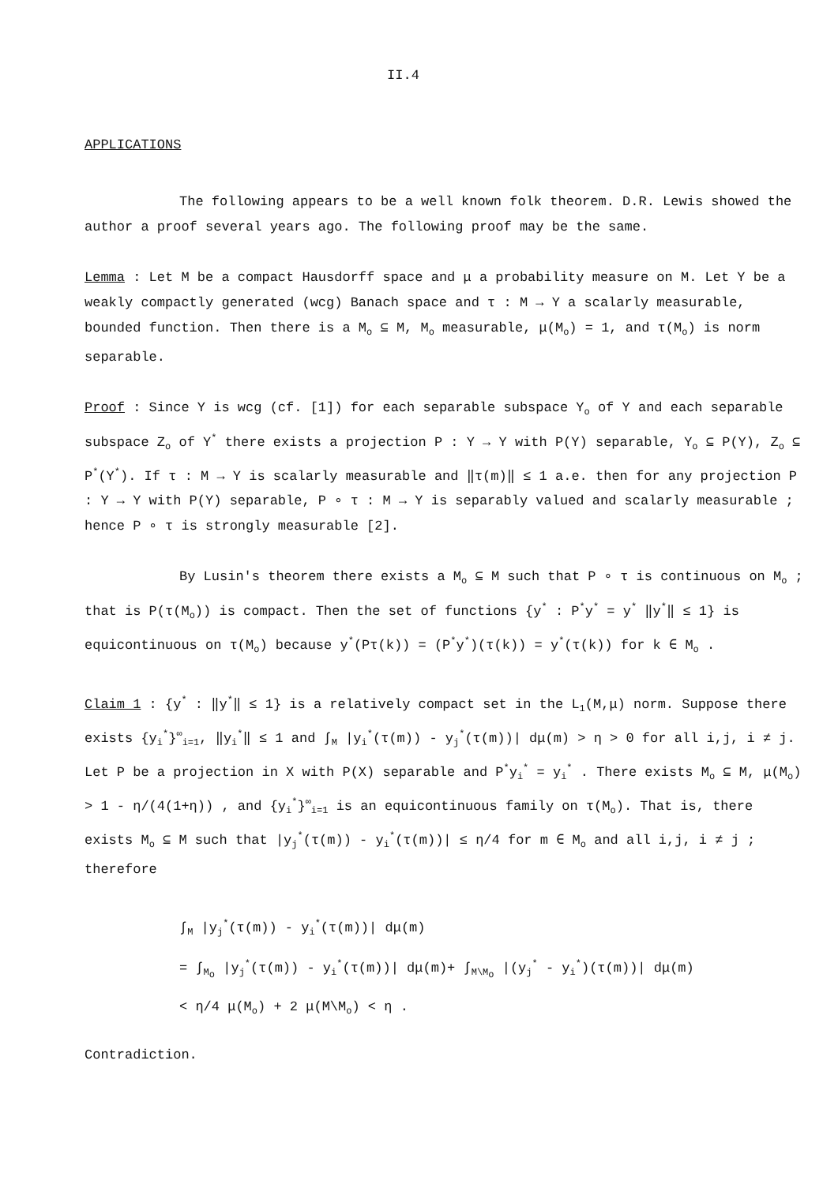II.4
APPLICATIONS
The following appears to be a well known folk theorem. D.R. Lewis showed the author a proof several years ago. The following proof may be the same.
Lemma : Let M be a compact Hausdorff space and μ a probability measure on M. Let Y be a weakly compactly generated (wcg) Banach space and τ : M → Y a scalarly measurable, bounded function. Then there is a M<sub>o</sub> ⊆ M, M<sub>o</sub> measurable, μ(M<sub>o</sub>) = 1, and τ(M<sub>o</sub>) is norm separable.
Proof : Since Y is wcg (cf. [1]) for each separable subspace Y<sub>o</sub> of Y and each separable subspace Z<sub>o</sub> of Y<sup>*</sup> there exists a projection P : Y → Y with P(Y) separable, Y<sub>o</sub> ⊆ P(Y), Z<sub>o</sub> ⊆ P<sup>*</sup>(Y<sup>*</sup>). If τ : M → Y is scalarly measurable and ‖τ(m)‖ ≤ 1 a.e. then for any projection P : Y → Y with P(Y) separable, P ∘ τ : M → Y is separably valued and scalarly measurable ; hence P ∘ τ is strongly measurable [2].
By Lusin's theorem there exists a M<sub>o</sub> ⊆ M such that P ∘ τ is continuous on M<sub>o</sub> ; that is P(τ(M<sub>o</sub>)) is compact. Then the set of functions {y<sup>*</sup> : P<sup>*</sup>y<sup>*</sup> = y<sup>*</sup> ‖y<sup>*</sup>‖ ≤ 1} is equicontinuous on τ(M<sub>o</sub>) because y<sup>*</sup>(Pτ(k)) = (P<sup>*</sup>y<sup>*</sup>)(τ(k)) = y<sup>*</sup>(τ(k)) for k ∈ M<sub>o</sub> .
Claim 1 : {y<sup>*</sup> : ‖y<sup>*</sup>‖ ≤ 1} is a relatively compact set in the L<sub>1</sub>(M,μ) norm. Suppose there exists {y<sub>i</sub><sup>*</sup>}<sup>∞</sup><sub>i=1</sub>, ‖y<sub>i</sub><sup>*</sup>‖ ≤ 1 and ∫<sub>M</sub> |y<sub>i</sub><sup>*</sup>(τ(m)) - y<sub>j</sub><sup>*</sup>(τ(m))| dμ(m) > η > 0 for all i,j, i ≠ j. Let P be a projection in X with P(X) separable and P<sup>*</sup>y<sub>i</sub><sup>*</sup> = y<sub>i</sub><sup>*</sup> . There exists M<sub>o</sub> ⊆ M, μ(M<sub>o</sub>) > 1 - η/(4(1+η)) , and {y<sub>i</sub><sup>*</sup>}<sup>∞</sup><sub>i=1</sub> is an equicontinuous family on τ(M<sub>o</sub>). That is, there exists M<sub>o</sub> ⊆ M such that |y<sub>j</sub><sup>*</sup>(τ(m)) - y<sub>i</sub><sup>*</sup>(τ(m))| ≤ η/4 for m ∈ M<sub>o</sub> and all i,j, i ≠ j ; therefore
∫<sub>M</sub> |y<sub>j</sub><sup>*</sup>(τ(m)) - y<sub>i</sub><sup>*</sup>(τ(m))| dμ(m)
= ∫<sub>M<sub>o</sub></sub> |y<sub>j</sub><sup>*</sup>(τ(m)) - y<sub>i</sub><sup>*</sup>(τ(m))| dμ(m)+ ∫<sub>M\M<sub>o</sub></sub> |(y<sub>j</sub><sup>*</sup> - y<sub>i</sub><sup>*</sup>)(τ(m))| dμ(m)
< η/4 μ(M<sub>o</sub>) + 2 μ(M\M<sub>o</sub>) < η .
Contradiction.